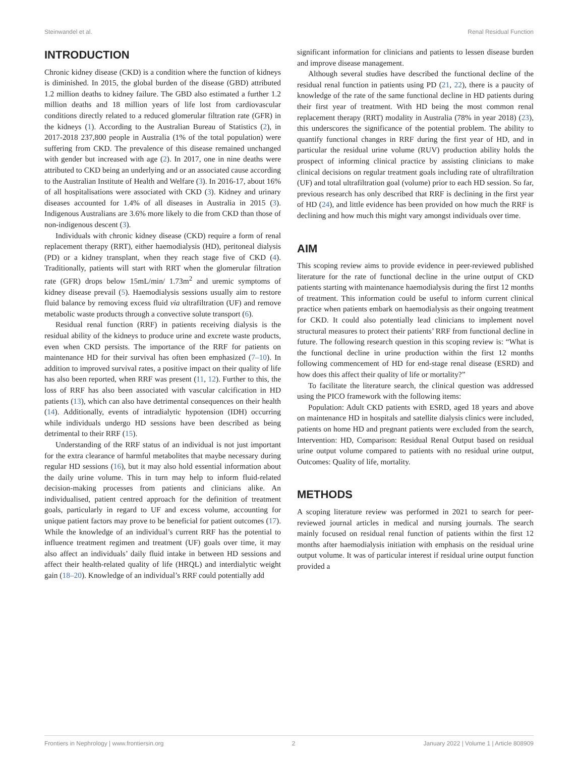Steinwandel et al. Renal Residual Function
INTRODUCTION
Chronic kidney disease (CKD) is a condition where the function of kidneys is diminished. In 2015, the global burden of the disease (GBD) attributed 1.2 million deaths to kidney failure. The GBD also estimated a further 1.2 million deaths and 18 million years of life lost from cardiovascular conditions directly related to a reduced glomerular filtration rate (GFR) in the kidneys (1). According to the Australian Bureau of Statistics (2), in 2017-2018 237,800 people in Australia (1% of the total population) were suffering from CKD. The prevalence of this disease remained unchanged with gender but increased with age (2). In 2017, one in nine deaths were attributed to CKD being an underlying and or an associated cause according to the Australian Institute of Health and Welfare (3). In 2016-17, about 16% of all hospitalisations were associated with CKD (3). Kidney and urinary diseases accounted for 1.4% of all diseases in Australia in 2015 (3). Indigenous Australians are 3.6% more likely to die from CKD than those of non-indigenous descent (3).
Individuals with chronic kidney disease (CKD) require a form of renal replacement therapy (RRT), either haemodialysis (HD), peritoneal dialysis (PD) or a kidney transplant, when they reach stage five of CKD (4). Traditionally, patients will start with RRT when the glomerular filtration rate (GFR) drops below 15mL/min/ 1.73m<sup>2</sup> and uremic symptoms of kidney disease prevail (5). Haemodialysis sessions usually aim to restore fluid balance by removing excess fluid via ultrafiltration (UF) and remove metabolic waste products through a convective solute transport (6).
Residual renal function (RRF) in patients receiving dialysis is the residual ability of the kidneys to produce urine and excrete waste products, even when CKD persists. The importance of the RRF for patients on maintenance HD for their survival has often been emphasized (7–10). In addition to improved survival rates, a positive impact on their quality of life has also been reported, when RRF was present (11, 12). Further to this, the loss of RRF has also been associated with vascular calcification in HD patients (13), which can also have detrimental consequences on their health (14). Additionally, events of intradialytic hypotension (IDH) occurring while individuals undergo HD sessions have been described as being detrimental to their RRF (15).
Understanding of the RRF status of an individual is not just important for the extra clearance of harmful metabolites that maybe necessary during regular HD sessions (16), but it may also hold essential information about the daily urine volume. This in turn may help to inform fluid-related decision-making processes from patients and clinicians alike. An individualised, patient centred approach for the definition of treatment goals, particularly in regard to UF and excess volume, accounting for unique patient factors may prove to be beneficial for patient outcomes (17). While the knowledge of an individual’s current RRF has the potential to influence treatment regimen and treatment (UF) goals over time, it may also affect an individuals’ daily fluid intake in between HD sessions and affect their health-related quality of life (HRQL) and interdialytic weight gain (18–20). Knowledge of an individual’s RRF could potentially add
significant information for clinicians and patients to lessen disease burden and improve disease management.
Although several studies have described the functional decline of the residual renal function in patients using PD (21, 22), there is a paucity of knowledge of the rate of the same functional decline in HD patients during their first year of treatment. With HD being the most common renal replacement therapy (RRT) modality in Australia (78% in year 2018) (23), this underscores the significance of the potential problem. The ability to quantify functional changes in RRF during the first year of HD, and in particular the residual urine volume (RUV) production ability holds the prospect of informing clinical practice by assisting clinicians to make clinical decisions on regular treatment goals including rate of ultrafiltration (UF) and total ultrafiltration goal (volume) prior to each HD session. So far, previous research has only described that RRF is declining in the first year of HD (24), and little evidence has been provided on how much the RRF is declining and how much this might vary amongst individuals over time.
AIM
This scoping review aims to provide evidence in peer-reviewed published literature for the rate of functional decline in the urine output of CKD patients starting with maintenance haemodialysis during the first 12 months of treatment. This information could be useful to inform current clinical practice when patients embark on haemodialysis as their ongoing treatment for CKD. It could also potentially lead clinicians to implement novel structural measures to protect their patients’ RRF from functional decline in future. The following research question in this scoping review is: “What is the functional decline in urine production within the first 12 months following commencement of HD for end-stage renal disease (ESRD) and how does this affect their quality of life or mortality?”
To facilitate the literature search, the clinical question was addressed using the PICO framework with the following items:
Population: Adult CKD patients with ESRD, aged 18 years and above on maintenance HD in hospitals and satellite dialysis clinics were included, patients on home HD and pregnant patients were excluded from the search, Intervention: HD, Comparison: Residual Renal Output based on residual urine output volume compared to patients with no residual urine output, Outcomes: Quality of life, mortality.
METHODS
A scoping literature review was performed in 2021 to search for peer-reviewed journal articles in medical and nursing journals. The search mainly focused on residual renal function of patients within the first 12 months after haemodialysis initiation with emphasis on the residual urine output volume. It was of particular interest if residual urine output function provided a
Frontiers in Nephrology | www.frontiersin.org 2 January 2022 | Volume 1 | Article 808909